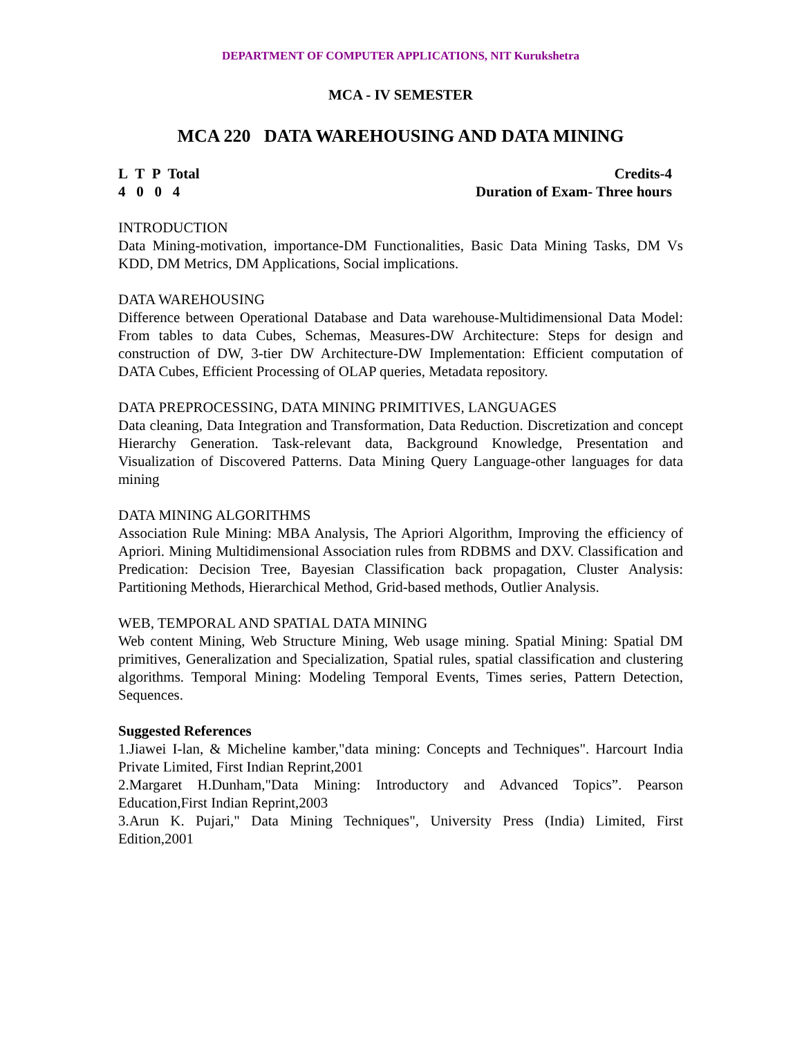DEPARTMENT OF COMPUTER APPLICATIONS, NIT Kurukshetra
MCA - IV SEMESTER
MCA 220 DATA WAREHOUSING AND DATA MINING
L T P Total Credits-4
4 0 0 4 Duration of Exam- Three hours
INTRODUCTION
Data Mining-motivation, importance-DM Functionalities, Basic Data Mining Tasks, DM Vs KDD, DM Metrics, DM Applications, Social implications.
DATA WAREHOUSING
Difference between Operational Database and Data warehouse-Multidimensional Data Model: From tables to data Cubes, Schemas, Measures-DW Architecture: Steps for design and construction of DW, 3-tier DW Architecture-DW Implementation: Efficient computation of DATA Cubes, Efficient Processing of OLAP queries, Metadata repository.
DATA PREPROCESSING, DATA MINING PRIMITIVES, LANGUAGES
Data cleaning, Data Integration and Transformation, Data Reduction. Discretization and concept Hierarchy Generation. Task-relevant data, Background Knowledge, Presentation and Visualization of Discovered Patterns. Data Mining Query Language-other languages for data mining
DATA MINING ALGORITHMS
Association Rule Mining: MBA Analysis, The Apriori Algorithm, Improving the efficiency of Apriori. Mining Multidimensional Association rules from RDBMS and DXV. Classification and Predication: Decision Tree, Bayesian Classification back propagation, Cluster Analysis: Partitioning Methods, Hierarchical Method, Grid-based methods, Outlier Analysis.
WEB, TEMPORAL AND SPATIAL DATA MINING
Web content Mining, Web Structure Mining, Web usage mining. Spatial Mining: Spatial DM primitives, Generalization and Specialization, Spatial rules, spatial classification and clustering algorithms. Temporal Mining: Modeling Temporal Events, Times series, Pattern Detection, Sequences.
Suggested References
1.Jiawei I-lan, & Micheline kamber,"data mining: Concepts and Techniques". Harcourt India Private Limited, First Indian Reprint,2001
2.Margaret H.Dunham,"Data Mining: Introductory and Advanced Topics”. Pearson Education,First Indian Reprint,2003
3.Arun K. Pujari," Data Mining Techniques", University Press (India) Limited, First Edition,2001